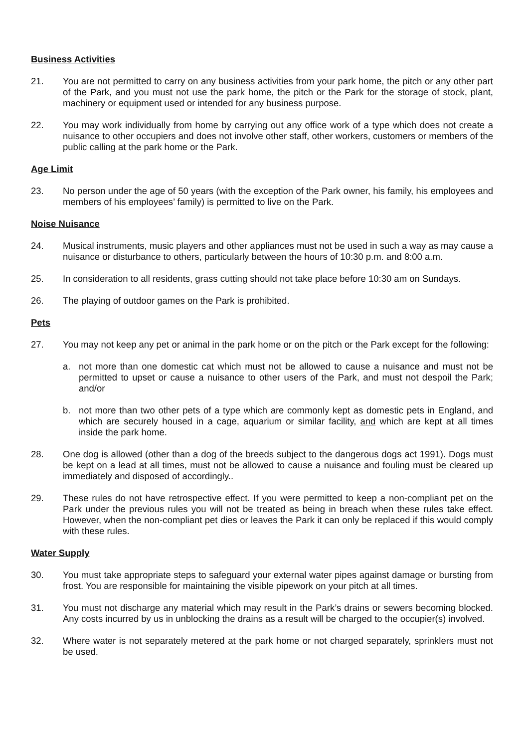Business Activities
21. You are not permitted to carry on any business activities from your park home, the pitch or any other part of the Park, and you must not use the park home, the pitch or the Park for the storage of stock, plant, machinery or equipment used or intended for any business purpose.
22. You may work individually from home by carrying out any office work of a type which does not create a nuisance to other occupiers and does not involve other staff, other workers, customers or members of the public calling at the park home or the Park.
Age Limit
23. No person under the age of 50 years (with the exception of the Park owner, his family, his employees and members of his employees’ family) is permitted to live on the Park.
Noise Nuisance
24. Musical instruments, music players and other appliances must not be used in such a way as may cause a nuisance or disturbance to others, particularly between the hours of 10:30 p.m. and 8:00 a.m.
25. In consideration to all residents, grass cutting should not take place before 10:30 am on Sundays.
26. The playing of outdoor games on the Park is prohibited.
Pets
27. You may not keep any pet or animal in the park home or on the pitch or the Park except for the following:
a. not more than one domestic cat which must not be allowed to cause a nuisance and must not be permitted to upset or cause a nuisance to other users of the Park, and must not despoil the Park; and/or
b. not more than two other pets of a type which are commonly kept as domestic pets in England, and which are securely housed in a cage, aquarium or similar facility, and which are kept at all times inside the park home.
28. One dog is allowed (other than a dog of the breeds subject to the dangerous dogs act 1991). Dogs must be kept on a lead at all times, must not be allowed to cause a nuisance and fouling must be cleared up immediately and disposed of accordingly..
29. These rules do not have retrospective effect. If you were permitted to keep a non-compliant pet on the Park under the previous rules you will not be treated as being in breach when these rules take effect. However, when the non-compliant pet dies or leaves the Park it can only be replaced if this would comply with these rules.
Water Supply
30. You must take appropriate steps to safeguard your external water pipes against damage or bursting from frost. You are responsible for maintaining the visible pipework on your pitch at all times.
31. You must not discharge any material which may result in the Park’s drains or sewers becoming blocked. Any costs incurred by us in unblocking the drains as a result will be charged to the occupier(s) involved.
32. Where water is not separately metered at the park home or not charged separately, sprinklers must not be used.